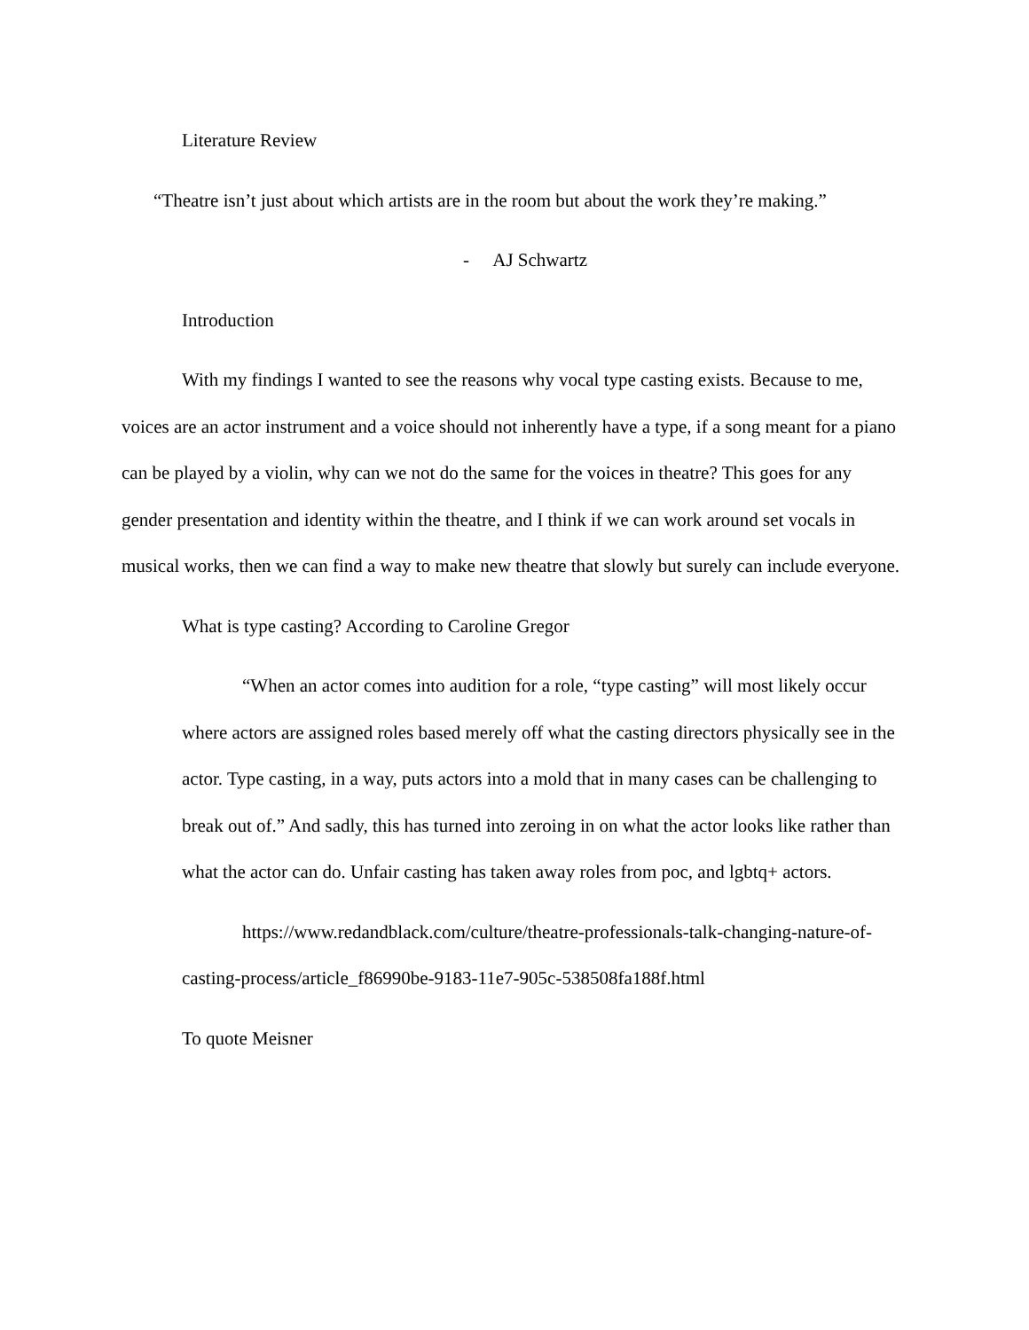Literature Review
“Theatre isn’t just about which artists are in the room but about the work they’re making.”
- AJ Schwartz
Introduction
With my findings I wanted to see the reasons why vocal type casting exists. Because to me, voices are an actor instrument and a voice should not inherently have a type, if a song meant for a piano can be played by a violin, why can we not do the same for the voices in theatre? This goes for any gender presentation and identity within the theatre, and I think if we can work around set vocals in musical works, then we can find a way to make new theatre that slowly but surely can include everyone.
What is type casting? According to Caroline Gregor
“When an actor comes into audition for a role, “type casting” will most likely occur where actors are assigned roles based merely off what the casting directors physically see in the actor. Type casting, in a way, puts actors into a mold that in many cases can be challenging to break out of.” And sadly, this has turned into zeroing in on what the actor looks like rather than what the actor can do. Unfair casting has taken away roles from poc, and lgbtq+ actors.
https://www.redandblack.com/culture/theatre-professionals-talk-changing-nature-of-casting-process/article_f86990be-9183-11e7-905c-538508fa188f.html
To quote Meisner